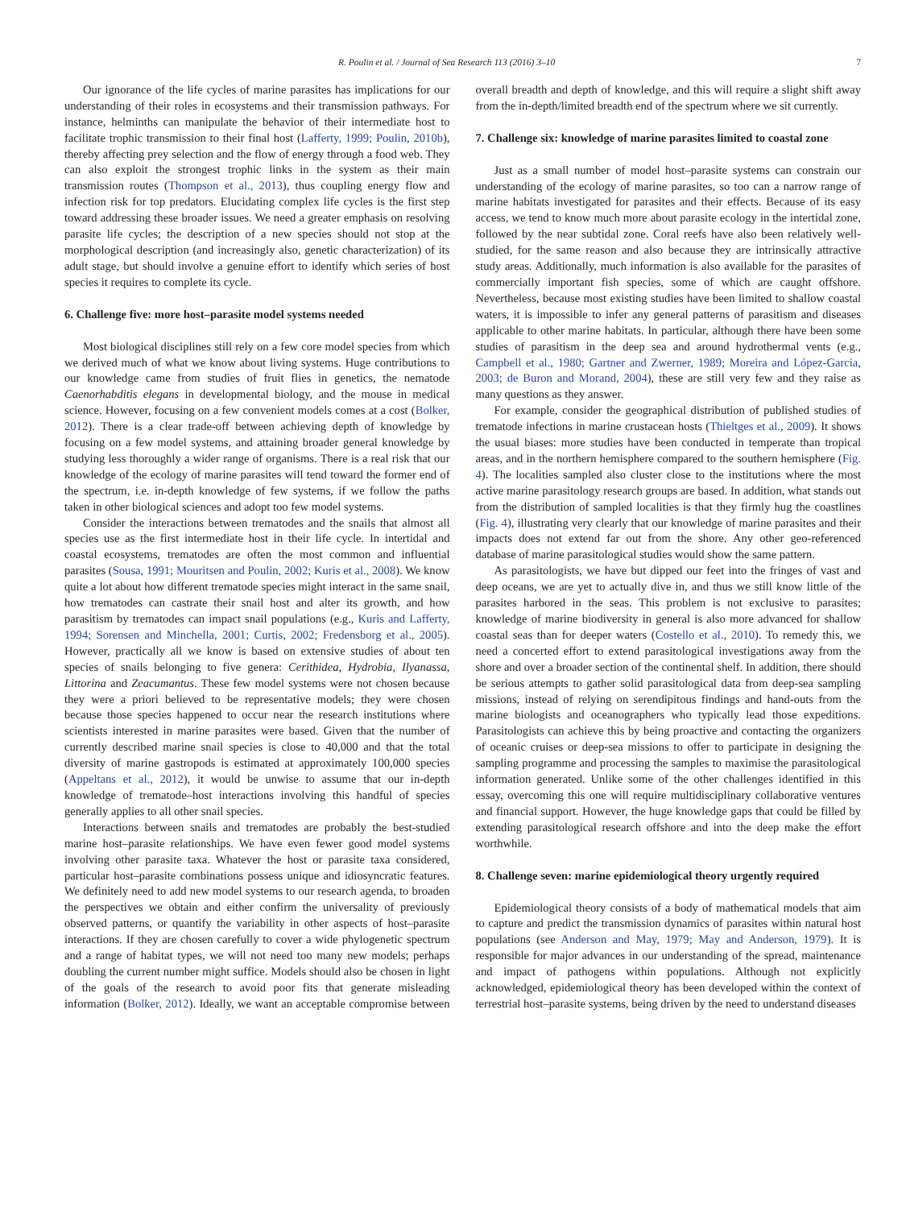R. Poulin et al. / Journal of Sea Research 113 (2016) 3–10 7
Our ignorance of the life cycles of marine parasites has implications for our understanding of their roles in ecosystems and their transmission pathways. For instance, helminths can manipulate the behavior of their intermediate host to facilitate trophic transmission to their final host (Lafferty, 1999; Poulin, 2010b), thereby affecting prey selection and the flow of energy through a food web. They can also exploit the strongest trophic links in the system as their main transmission routes (Thompson et al., 2013), thus coupling energy flow and infection risk for top predators. Elucidating complex life cycles is the first step toward addressing these broader issues. We need a greater emphasis on resolving parasite life cycles; the description of a new species should not stop at the morphological description (and increasingly also, genetic characterization) of its adult stage, but should involve a genuine effort to identify which series of host species it requires to complete its cycle.
6. Challenge five: more host–parasite model systems needed
Most biological disciplines still rely on a few core model species from which we derived much of what we know about living systems. Huge contributions to our knowledge came from studies of fruit flies in genetics, the nematode Caenorhabditis elegans in developmental biology, and the mouse in medical science. However, focusing on a few convenient models comes at a cost (Bolker, 2012). There is a clear trade-off between achieving depth of knowledge by focusing on a few model systems, and attaining broader general knowledge by studying less thoroughly a wider range of organisms. There is a real risk that our knowledge of the ecology of marine parasites will tend toward the former end of the spectrum, i.e. in-depth knowledge of few systems, if we follow the paths taken in other biological sciences and adopt too few model systems.
Consider the interactions between trematodes and the snails that almost all species use as the first intermediate host in their life cycle. In intertidal and coastal ecosystems, trematodes are often the most common and influential parasites (Sousa, 1991; Mouritsen and Poulin, 2002; Kuris et al., 2008). We know quite a lot about how different trematode species might interact in the same snail, how trematodes can castrate their snail host and alter its growth, and how parasitism by trematodes can impact snail populations (e.g., Kuris and Lafferty, 1994; Sorensen and Minchella, 2001; Curtis, 2002; Fredensborg et al., 2005). However, practically all we know is based on extensive studies of about ten species of snails belonging to five genera: Cerithidea, Hydrobia, Ilyanassa, Littorina and Zeacumantus. These few model systems were not chosen because they were a priori believed to be representative models; they were chosen because those species happened to occur near the research institutions where scientists interested in marine parasites were based. Given that the number of currently described marine snail species is close to 40,000 and that the total diversity of marine gastropods is estimated at approximately 100,000 species (Appeltans et al., 2012), it would be unwise to assume that our in-depth knowledge of trematode–host interactions involving this handful of species generally applies to all other snail species.
Interactions between snails and trematodes are probably the best-studied marine host–parasite relationships. We have even fewer good model systems involving other parasite taxa. Whatever the host or parasite taxa considered, particular host–parasite combinations possess unique and idiosyncratic features. We definitely need to add new model systems to our research agenda, to broaden the perspectives we obtain and either confirm the universality of previously observed patterns, or quantify the variability in other aspects of host–parasite interactions. If they are chosen carefully to cover a wide phylogenetic spectrum and a range of habitat types, we will not need too many new models; perhaps doubling the current number might suffice. Models should also be chosen in light of the goals of the research to avoid poor fits that generate misleading information (Bolker, 2012). Ideally, we want an acceptable compromise between overall breadth and depth of knowledge, and this will require a slight shift away from the in-depth/limited breadth end of the spectrum where we sit currently.
7. Challenge six: knowledge of marine parasites limited to coastal zone
Just as a small number of model host–parasite systems can constrain our understanding of the ecology of marine parasites, so too can a narrow range of marine habitats investigated for parasites and their effects. Because of its easy access, we tend to know much more about parasite ecology in the intertidal zone, followed by the near subtidal zone. Coral reefs have also been relatively well-studied, for the same reason and also because they are intrinsically attractive study areas. Additionally, much information is also available for the parasites of commercially important fish species, some of which are caught offshore. Nevertheless, because most existing studies have been limited to shallow coastal waters, it is impossible to infer any general patterns of parasitism and diseases applicable to other marine habitats. In particular, although there have been some studies of parasitism in the deep sea and around hydrothermal vents (e.g., Campbell et al., 1980; Gartner and Zwerner, 1989; Moreira and López-Garcia, 2003; de Buron and Morand, 2004), these are still very few and they raise as many questions as they answer.
For example, consider the geographical distribution of published studies of trematode infections in marine crustacean hosts (Thieltges et al., 2009). It shows the usual biases: more studies have been conducted in temperate than tropical areas, and in the northern hemisphere compared to the southern hemisphere (Fig. 4). The localities sampled also cluster close to the institutions where the most active marine parasitology research groups are based. In addition, what stands out from the distribution of sampled localities is that they firmly hug the coastlines (Fig. 4), illustrating very clearly that our knowledge of marine parasites and their impacts does not extend far out from the shore. Any other geo-referenced database of marine parasitological studies would show the same pattern.
As parasitologists, we have but dipped our feet into the fringes of vast and deep oceans, we are yet to actually dive in, and thus we still know little of the parasites harbored in the seas. This problem is not exclusive to parasites; knowledge of marine biodiversity in general is also more advanced for shallow coastal seas than for deeper waters (Costello et al., 2010). To remedy this, we need a concerted effort to extend parasitological investigations away from the shore and over a broader section of the continental shelf. In addition, there should be serious attempts to gather solid parasitological data from deep-sea sampling missions, instead of relying on serendipitous findings and hand-outs from the marine biologists and oceanographers who typically lead those expeditions. Parasitologists can achieve this by being proactive and contacting the organizers of oceanic cruises or deep-sea missions to offer to participate in designing the sampling programme and processing the samples to maximise the parasitological information generated. Unlike some of the other challenges identified in this essay, overcoming this one will require multidisciplinary collaborative ventures and financial support. However, the huge knowledge gaps that could be filled by extending parasitological research offshore and into the deep make the effort worthwhile.
8. Challenge seven: marine epidemiological theory urgently required
Epidemiological theory consists of a body of mathematical models that aim to capture and predict the transmission dynamics of parasites within natural host populations (see Anderson and May, 1979; May and Anderson, 1979). It is responsible for major advances in our understanding of the spread, maintenance and impact of pathogens within populations. Although not explicitly acknowledged, epidemiological theory has been developed within the context of terrestrial host–parasite systems, being driven by the need to understand diseases